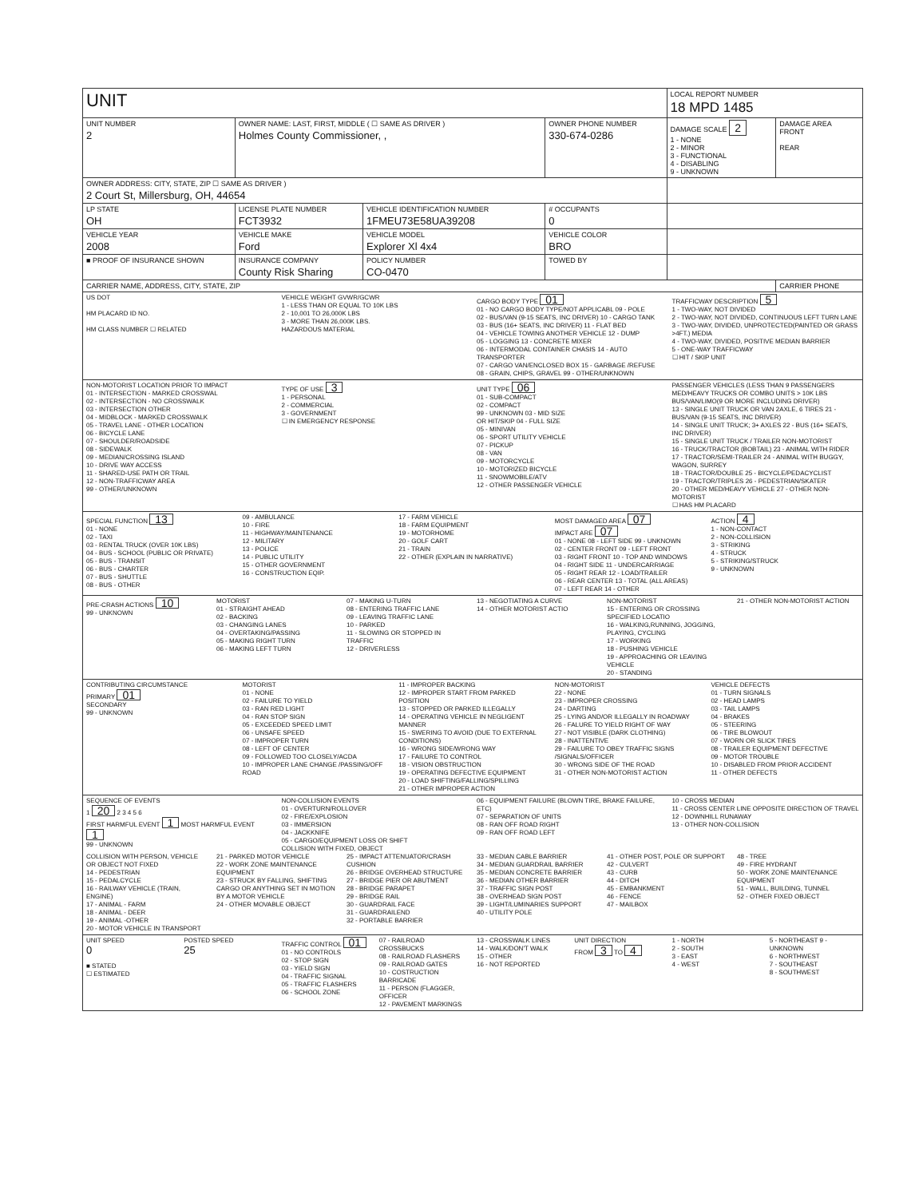| UNIT | | | | LOCAL REPORT NUMBER 18 MPD 1485 | |
| UNIT NUMBER 2 | OWNER NAME: LAST, FIRST, MIDDLE ( ☐ SAME AS DRIVER ) Holmes County Commissioner, , | | OWNER PHONE NUMBER 330-674-0286 | DAMAGE SCALE 2 1 - NONE 2 - MINOR 3 - FUNCTIONAL 4 - DISABLING 9 - UNKNOWN | DAMAGE AREA FRONT REAR |
| OWNER ADDRESS: CITY, STATE, ZIP ☐ SAME AS DRIVER ) 2 Court St, Millersburg, OH, 44654 | | | | | |
| LP STATE OH | LICENSE PLATE NUMBER FCT3932 | VEHICLE IDENTIFICATION NUMBER 1FMEU73E58UA39208 | # OCCUPANTS 0 | | |
| VEHICLE YEAR 2008 | VEHICLE MAKE Ford | VEHICLE MODEL Explorer Xl 4x4 | VEHICLE COLOR BRO | | |
| ■ PROOF OF INSURANCE SHOWN | INSURANCE COMPANY County Risk Sharing | POLICY NUMBER CO-0470 | TOWED BY | | |
| CARRIER NAME, ADDRESS, CITY, STATE, ZIP | | | | | CARRIER PHONE |
| US DOT HM PLACARD ID NO. HM CLASS NUMBER ☐ RELATED VEHICLE WEIGHT GVWR/GCWR 1 - LESS THAN OR EQUAL TO 10K LBS 2 - 10,001 TO 26,000K LBS 3 - MORE THAN 26,000K LBS. HAZARDOUS MATERIAL CARGO BODY TYPE 01 01 - NO CARGO BODY TYPE/NOT APPLICABL 09 - POLE 02 - BUS/VAN (9-15 SEATS, INC DRIVER) 10 - CARGO TANK 03 - BUS (16+ SEATS, INC DRIVER) 11 - FLAT BED 04 - VEHICLE TOWING ANOTHER VEHICLE 12 - DUMP 05 - LOGGING 13 - CONCRETE MIXER 06 - INTERMODAL CONTAINER CHASIS 14 - AUTO TRANSPORTER 07 - CARGO VAN/ENCLOSED BOX 15 - GARBAGE /REFUSE 08 - GRAIN, CHIPS, GRAVEL 99 - OTHER/UNKNOWN TRAFFICWAY DESCRIPTION 5 1 - TWO-WAY, NOT DIVIDED 2 - TWO-WAY, NOT DIVIDED, CONTINUOUS LEFT TURN LANE 3 - TWO-WAY, DIVIDED, UNPROTECTED(PAINTED OR GRASS >4FT.) MEDIA 4 - TWO-WAY, DIVIDED, POSITIVE MEDIAN BARRIER 5 - ONE-WAY TRAFFICWAY ☐ HIT / SKIP UNIT | | | | | |
| NON-MOTORIST LOCATION PRIOR TO IMPACT 01 - INTERSECTION - MARKED CROSSWAL 02 - INTERSECTION - NO CROSSWALK 03 - INTERSECTION OTHER 04 - MIDBLOCK - MARKED CROSSWALK 05 - TRAVEL LANE - OTHER LOCATION 06 - BICYCLE LANE 07 - SHOULDER/ROADSIDE 08 - SIDEWALK 09 - MEDIAN/CROSSING ISLAND 10 - DRIVE WAY ACCESS 11 - SHARED-USE PATH OR TRAIL 12 - NON-TRAFFICWAY AREA 99 - OTHER/UNKNOWN TYPE OF USE 3 1 - PERSONAL 2 - COMMERCIAL 3 - GOVERNMENT ☐ IN EMERGENCY RESPONSE UNIT TYPE 06 01 - SUB-COMPACT 02 - COMPACT 99 - UNKNOWN 03 - MID SIZE OR HIT/SKIP 04 - FULL SIZE 05 - MINIVAN 06 - SPORT UTILITY VEHICLE 07 - PICKUP 08 - VAN 09 - MOTORCYCLE 10 - MOTORIZED BICYCLE 11 - SNOWMOBILE/ATV 12 - OTHER PASSENGER VEHICLE PASSENGER VEHICLES (LESS THAN 9 PASSENGERS MED/HEAVY TRUCKS OR COMBO UNITS > 10K LBS BUS/VAN/LIMO(9 OR MORE INCLUDING DRIVER) 13 - SINGLE UNIT TRUCK OR VAN 2AXLE, 6 TIRES 21 - BUS/VAN (9-15 SEATS, INC DRIVER) 14 - SINGLE UNIT TRUCK; 3+ AXLES 22 - BUS (16+ SEATS, INC DRIVER) 15 - SINGLE UNIT TRUCK / TRAILER NON-MOTORIST 16 - TRUCK/TRACTOR (BOBTAIL) 23 - ANIMAL WITH RIDER 17 - TRACTOR/SEMI-TRAILER 24 - ANIMAL WITH BUGGY, WAGON, SURREY 18 - TRACTOR/DOUBLE 25 - BICYCLE/PEDACYCLIST 19 - TRACTOR/TRIPLES 26 - PEDESTRIAN/SKATER 20 - OTHER MED/HEAVY VEHICLE 27 - OTHER NON-MOTORIST ☐ HAS HM PLACARD | | | | | |
| SPECIAL FUNCTION 13 01 - NONE 02 - TAXI 03 - RENTAL TRUCK (OVER 10K LBS) 04 - BUS - SCHOOL (PUBLIC OR PRIVATE) 05 - BUS - TRANSIT 06 - BUS - CHARTER 07 - BUS - SHUTTLE 08 - BUS - OTHER 09 - AMBULANCE 10 - FIRE 11 - HIGHWAY/MAINTENANCE 12 - MILITARY 13 - POLICE 14 - PUBLIC UTILITY 15 - OTHER GOVERNMENT 16 - CONSTRUCTION EQIP. 17 - FARM VEHICLE 18 - FARM EQUIPMENT 19 - MOTORHOME 20 - GOLF CART 21 - TRAIN 22 - OTHER (EXPLAIN IN NARRATIVE) MOST DAMAGED AREA 07 IMPACT ARE 07 01 - NONE 08 - LEFT SIDE 99 - UNKNOWN 02 - CENTER FRONT 09 - LEFT FRONT 03 - RIGHT FRONT 10 - TOP AND WINDOWS 04 - RIGHT SIDE 11 - UNDERCARRIAGE 05 - RIGHT REAR 12 - LOAD/TRAILER 06 - REAR CENTER 13 - TOTAL (ALL AREAS) 07 - LEFT REAR 14 - OTHER ACTION 4 1 - NON-CONTACT 2 - NON-COLLISION 3 - STRIKING 4 - STRUCK 5 - STRIKING/STRUCK 9 - UNKNOWN | | | | | |
| PRE-CRASH ACTIONS 10 99 - UNKNOWN MOTORIST 01 - STRAIGHT AHEAD 02 - BACKING 03 - CHANGING LANES 04 - OVERTAKING/PASSING 05 - MAKING RIGHT TURN 06 - MAKING LEFT TURN 07 - MAKING U-TURN 08 - ENTERING TRAFFIC LANE 09 - LEAVING TRAFFIC LANE 10 - PARKED 11 - SLOWING OR STOPPED IN TRAFFIC 12 - DRIVERLESS 13 - NEGOTIATING A CURVE 14 - OTHER MOTORIST ACTIO NON-MOTORIST 15 - ENTERING OR CROSSING SPECIFIED LOCATIO 16 - WALKING,RUNNING, JOGGING, PLAYING, CYCLING 17 - WORKING 18 - PUSHING VEHICLE 19 - APPROACHING OR LEAVING VEHICLE 20 - STANDING 21 - OTHER NON-MOTORIST ACTION | | | | | |
| CONTRIBUTING CIRCUMSTANCE PRIMARY 01 SECONDARY 99 - UNKNOWN MOTORIST 01 - NONE 02 - FAILURE TO YIELD 03 - RAN RED LIGHT 04 - RAN STOP SIGN 05 - EXCEEDED SPEED LIMIT 06 - UNSAFE SPEED 07 - IMPROPER TURN 08 - LEFT OF CENTER 09 - FOLLOWED TOO CLOSELY/ACDA 10 - IMPROPER LANE CHANGE /PASSING/OFF ROAD 11 - IMPROPER BACKING 12 - IMPROPER START FROM PARKED POSITION 13 - STOPPED OR PARKED ILLEGALLY 14 - OPERATING VEHICLE IN NEGLIGENT MANNER 15 - SWERING TO AVOID (DUE TO EXTERNAL CONDITIONS) 16 - WRONG SIDE/WRONG WAY 17 - FAILURE TO CONTROL 18 - VISION OBSTRUCTION 19 - OPERATING DEFECTIVE EQUIPMENT 20 - LOAD SHIFTING/FALLING/SPILLING 21 - OTHER IMPROPER ACTION NON-MOTORIST 22 - NONE 23 - IMPROPER CROSSING 24 - DARTING 25 - LYING AND/OR ILLEGALLY IN ROADWAY 26 - FALURE TO YIELD RIGHT OF WAY 27 - NOT VISIBLE (DARK CLOTHING) 28 - INATTENTIVE 29 - FAILURE TO OBEY TRAFFIC SIGNS /SIGNALS/OFFICER 30 - WRONG SIDE OF THE ROAD 31 - OTHER NON-MOTORIST ACTION VEHICLE DEFECTS 01 - TURN SIGNALS 02 - HEAD LAMPS 03 - TAIL LAMPS 04 - BRAKES 05 - STEERING 06 - TIRE BLOWOUT 07 - WORN OR SLICK TIRES 08 - TRAILER EQUIPMENT DEFECTIVE 09 - MOTOR TROUBLE 10 - DISABLED FROM PRIOR ACCIDENT 11 - OTHER DEFECTS | | | | | |
| SEQUENCE OF EVENTS 1 20 2 3 4 5 6 FIRST HARMFUL EVENT 1 MOST HARMFUL EVENT 1 99 - UNKNOWN NON-COLLISION EVENTS 01 - OVERTURN/ROLLOVER 02 - FIRE/EXPLOSION 03 - IMMERSION 04 - JACKKNIFE 05 - CARGO/EQUIPMENT LOSS OR SHIFT COLLISION WITH FIXED, OBJECT 06 - EQUIPMENT FAILURE (BLOWN TIRE, BRAKE FAILURE, ETC) 07 - SEPARATION OF UNITS 08 - RAN OFF ROAD RIGHT 09 - RAN OFF ROAD LEFT 10 - CROSS MEDIAN 11 - CROSS CENTER LINE OPPOSITE DIRECTION OF TRAVEL 12 - DOWNHILL RUNAWAY 13 - OTHER NON-COLLISION COLLISION WITH PERSON, VEHICLE OR OBJECT NOT FIXED 14 - PEDESTRIAN 15 - PEDALCYCLE 16 - RAILWAY VEHICLE (TRAIN, ENGINE) 17 - ANIMAL - FARM 18 - ANIMAL - DEER 19 - ANIMAL -OTHER 20 - MOTOR VEHICLE IN TRANSPORT 21 - PARKED MOTOR VEHICLE 22 - WORK ZONE MAINTENANCE EQUIPMENT 23 - STRUCK BY FALLING, SHIFTING CARGO OR ANYTHING SET IN MOTION BY A MOTOR VEHICLE 24 - OTHER MOVABLE OBJECT 25 - IMPACT ATTENUATOR/CRASH CUSHION 26 - BRIDGE OVERHEAD STRUCTURE 27 - BRIDGE PIER OR ABUTMENT 28 - BRIDGE PARAPET 29 - BRIDGE RAIL 30 - GUARDRAIL FACE 31 - GUARDRAILEND 32 - PORTABLE BARRIER 33 - MEDIAN CABLE BARRIER 34 - MEDIAN GUARDRAIL BARRIER 35 - MEDIAN CONCRETE BARRIER 36 - MEDIAN OTHER BARRIER 37 - TRAFFIC SIGN POST 38 - OVERHEAD SIGN POST 39 - LIGHT/LUMINARIES SUPPORT 40 - UTILITY POLE 41 - OTHER POST, POLE OR SUPPORT 42 - CULVERT 43 - CURB 44 - DITCH 45 - EMBANKMENT 46 - FENCE 47 - MAILBOX 48 - TREE 49 - FIRE HYDRANT 50 - WORK ZONE MAINTENANCE EQUIPMENT 51 - WALL, BUILDING, TUNNEL 52 - OTHER FIXED OBJECT | | | | | |
| UNIT SPEED 0 ■ STATED ☐ ESTIMATED POSTED SPEED 25 TRAFFIC CONTROL 01 01 - NO CONTROLS 02 - STOP SIGN 03 - YIELD SIGN 04 - TRAFFIC SIGNAL 05 - TRAFFIC FLASHERS 06 - SCHOOL ZONE 07 - RAILROAD CROSSBUCKS 08 - RAILROAD FLASHERS 09 - RAILROAD GATES 10 - COSTRUCTION BARRICADE 11 - PERSON (FLAGGER, OFFICER 12 - PAVEMENT MARKINGS 13 - CROSSWALK LINES 14 - WALK/DON'T WALK 15 - OTHER 16 - NOT REPORTED UNIT DIRECTION FROM 3 TO 4 1 - NORTH 2 - SOUTH 3 - EAST 4 - WEST 5 - NORTHEAST 9 - UNKNOWN 6 - NORTHWEST 7 - SOUTHEAST 8 - SOUTHWEST | | | | | |